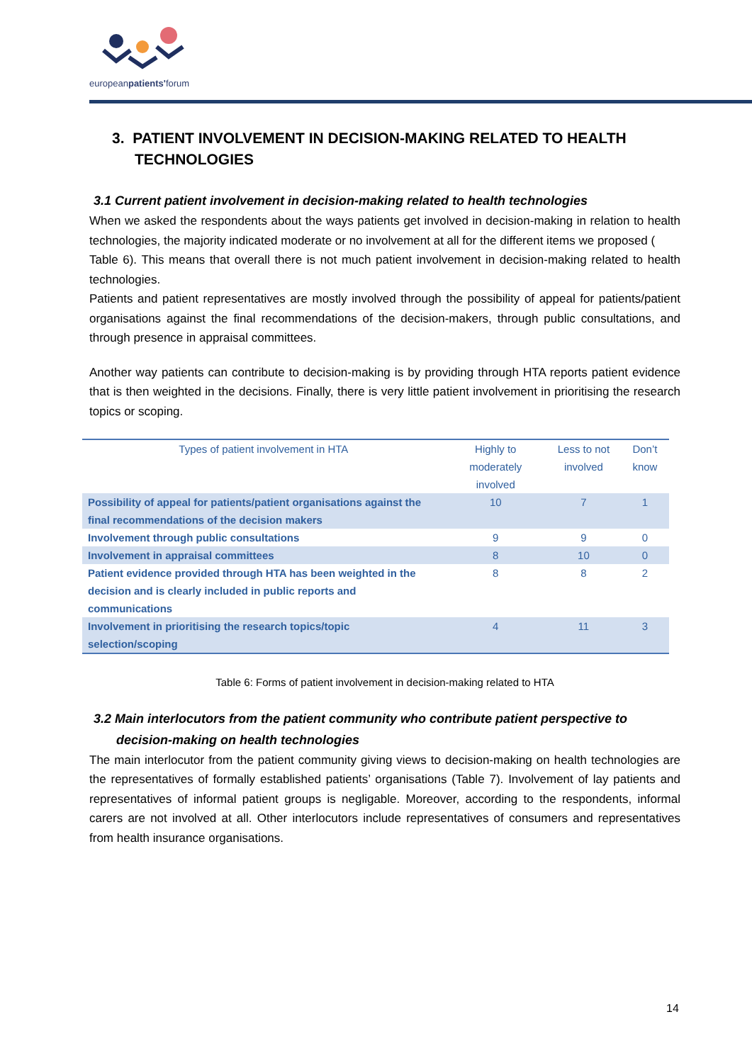europeanpatients'forum
3. PATIENT INVOLVEMENT IN DECISION-MAKING RELATED TO HEALTH TECHNOLOGIES
3.1 Current patient involvement in decision-making related to health technologies
When we asked the respondents about the ways patients get involved in decision-making in relation to health technologies, the majority indicated moderate or no involvement at all for the different items we proposed (
Table 6). This means that overall there is not much patient involvement in decision-making related to health technologies.
Patients and patient representatives are mostly involved through the possibility of appeal for patients/patient organisations against the final recommendations of the decision-makers, through public consultations, and through presence in appraisal committees.
Another way patients can contribute to decision-making is by providing through HTA reports patient evidence that is then weighted in the decisions. Finally, there is very little patient involvement in prioritising the research topics or scoping.
| Types of patient involvement in HTA | Highly to moderately involved | Less to not involved | Don’t know |
| --- | --- | --- | --- |
| Possibility of appeal for patients/patient organisations against the final recommendations of the decision makers | 10 | 7 | 1 |
| Involvement through public consultations | 9 | 9 | 0 |
| Involvement in appraisal committees | 8 | 10 | 0 |
| Patient evidence provided through HTA has been weighted in the decision and is clearly included in public reports and communications | 8 | 8 | 2 |
| Involvement in prioritising the research topics/topic selection/scoping | 4 | 11 | 3 |
Table 6: Forms of patient involvement in decision-making related to HTA
3.2 Main interlocutors from the patient community who contribute patient perspective to decision-making on health technologies
The main interlocutor from the patient community giving views to decision-making on health technologies are the representatives of formally established patients’ organisations (Table 7). Involvement of lay patients and representatives of informal patient groups is negligable. Moreover, according to the respondents, informal carers are not involved at all. Other interlocutors include representatives of consumers and representatives from health insurance organisations.
14